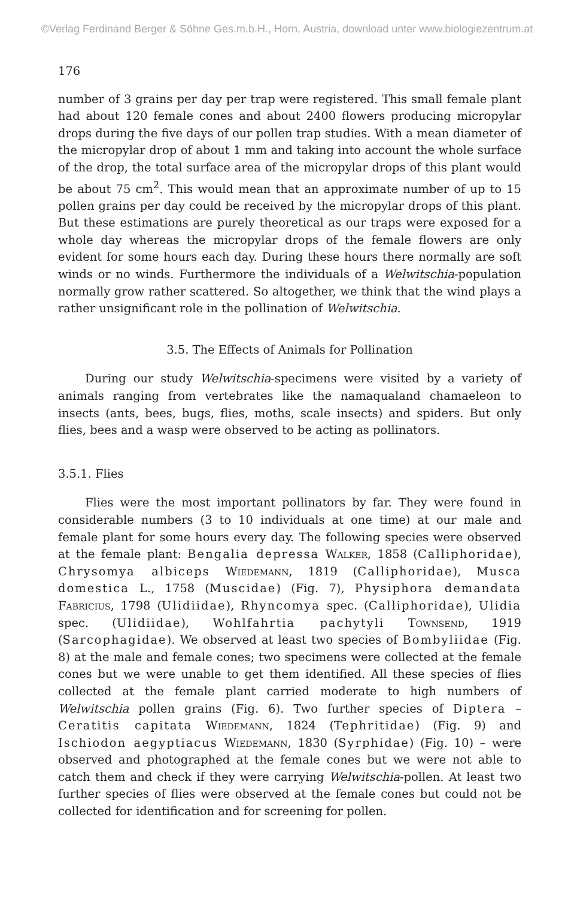©Verlag Ferdinand Berger & Söhne Ges.m.b.H., Horn, Austria, download unter www.biologiezentrum.at
176
number of 3 grains per day per trap were registered. This small female plant had about 120 female cones and about 2400 flowers producing micropylar drops during the five days of our pollen trap studies. With a mean diameter of the micropylar drop of about 1 mm and taking into account the whole surface of the drop, the total surface area of the micropylar drops of this plant would be about 75 cm<sup>2</sup>. This would mean that an approximate number of up to 15 pollen grains per day could be received by the micropylar drops of this plant. But these estimations are purely theoretical as our traps were exposed for a whole day whereas the micropylar drops of the female flowers are only evident for some hours each day. During these hours there normally are soft winds or no winds. Furthermore the individuals of a Welwitschia-population normally grow rather scattered. So altogether, we think that the wind plays a rather unsignificant role in the pollination of Welwitschia.
3.5. The Effects of Animals for Pollination
During our study Welwitschia-specimens were visited by a variety of animals ranging from vertebrates like the namaqualand chamaeleon to insects (ants, bees, bugs, flies, moths, scale insects) and spiders. But only flies, bees and a wasp were observed to be acting as pollinators.
3.5.1. Flies
Flies were the most important pollinators by far. They were found in considerable numbers (3 to 10 individuals at one time) at our male and female plant for some hours every day. The following species were observed at the female plant: Bengalia depressa Walker, 1858 (Calliphoridae), Chrysomya albiceps Wiedemann, 1819 (Calliphoridae), Musca domestica L., 1758 (Muscidae) (Fig. 7), Physiphora demandata Fabricius, 1798 (Ulidiidae), Rhyncomya spec. (Calliphoridae), Ulidia spec. (Ulidiidae), Wohlfahrtia pachytyli Townsend, 1919 (Sarcophagidae). We observed at least two species of Bombyliidae (Fig. 8) at the male and female cones; two specimens were collected at the female cones but we were unable to get them identified. All these species of flies collected at the female plant carried moderate to high numbers of Welwitschia pollen grains (Fig. 6). Two further species of Diptera – Ceratitis capitata Wiedemann, 1824 (Tephritidae) (Fig. 9) and Ischiodon aegyptiacus Wiedemann, 1830 (Syrphidae) (Fig. 10) – were observed and photographed at the female cones but we were not able to catch them and check if they were carrying Welwitschia-pollen. At least two further species of flies were observed at the female cones but could not be collected for identification and for screening for pollen.